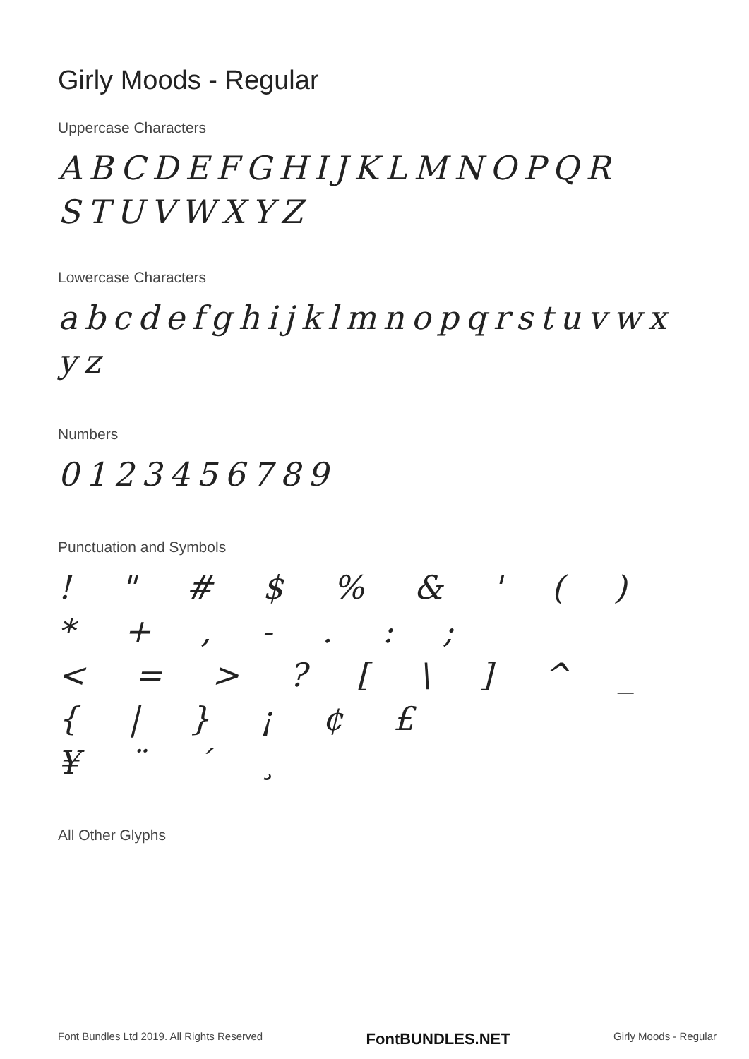Girly Moods - Regular
Uppercase Characters
ABCDEFGHIJKLMNOPQR
STUVWXYZ
Lowercase Characters
abcdefghijklmnopqrstuvwx
yz
Numbers
0123456789
Punctuation and Symbols
! " # $ % & ' ( ) * + , - . : ;
< = > ? [ \ ] ^ _ { | } ¡ ¢ £
¥ ¨ ´ ¸
All Other Glyphs
Font Bundles Ltd 2019. All Rights Reserved FontBUNDLES.NET Girly Moods - Regular